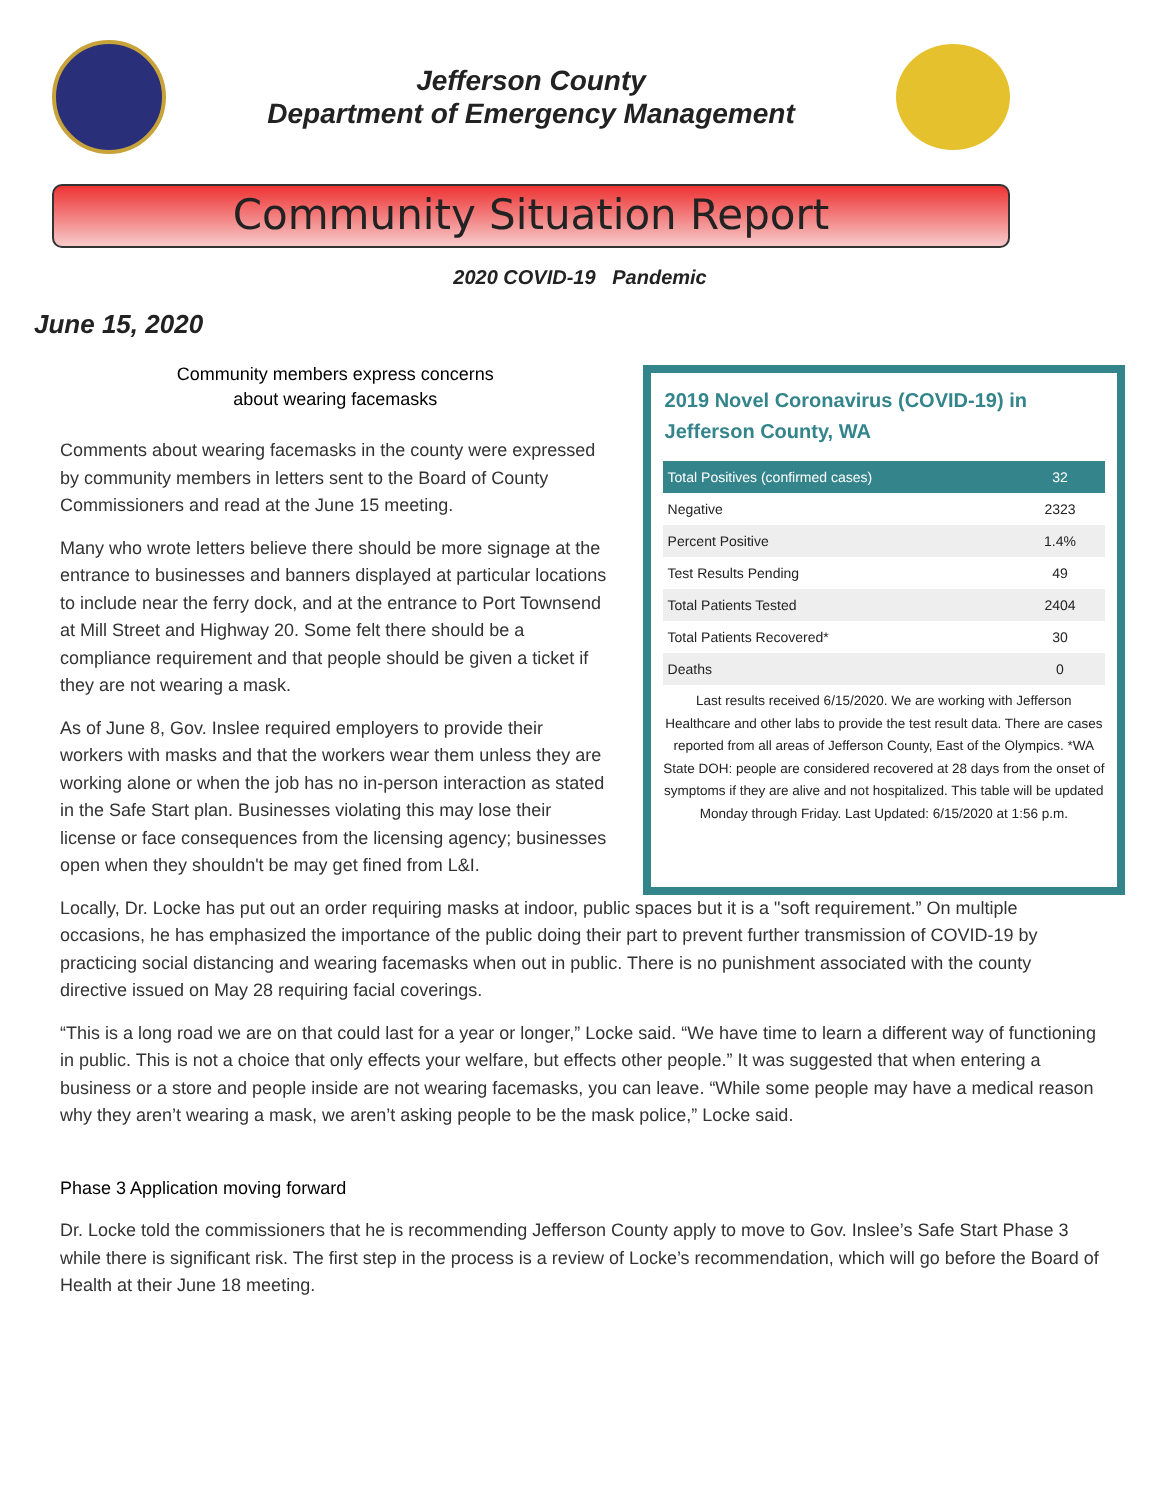Jefferson County
Department of Emergency Management
Community Situation Report
2020 COVID-19 Pandemic
June 15, 2020
Community members express concerns
about wearing facemasks
Comments about wearing facemasks in the county were expressed by community members in letters sent to the Board of County Commissioners and read at the June 15 meeting.
Many who wrote letters believe there should be more signage at the entrance to businesses and banners displayed at particular locations to include near the ferry dock, and at the entrance to Port Townsend at Mill Street and Highway 20. Some felt there should be a compliance requirement and that people should be given a ticket if they are not wearing a mask.
As of June 8, Gov. Inslee required employers to provide their workers with masks and that the workers wear them unless they are working alone or when the job has no in-person interaction as stated in the Safe Start plan. Businesses violating this may lose their license or face consequences from the licensing agency; businesses open when they shouldn't be may get fined from L&I.
2019 Novel Coronavirus (COVID-19) in Jefferson County, WA
| Total Positives (confirmed cases) | 32 |
| --- | --- |
| Negative | 2323 |
| Percent Positive | 1.4% |
| Test Results Pending | 49 |
| Total Patients Tested | 2404 |
| Total Patients Recovered* | 30 |
| Deaths | 0 |
Last results received 6/15/2020. We are working with Jefferson Healthcare and other labs to provide the test result data. There are cases reported from all areas of Jefferson County, East of the Olympics. *WA State DOH: people are considered recovered at 28 days from the onset of symptoms if they are alive and not hospitalized. This table will be updated Monday through Friday. Last Updated: 6/15/2020 at 1:56 p.m.
Locally, Dr. Locke has put out an order requiring masks at indoor, public spaces but it is a "soft requirement.” On multiple occasions, he has emphasized the importance of the public doing their part to prevent further transmission of COVID-19 by practicing social distancing and wearing facemasks when out in public. There is no punishment associated with the county directive issued on May 28 requiring facial coverings.
“This is a long road we are on that could last for a year or longer,” Locke said. “We have time to learn a different way of functioning in public. This is not a choice that only effects your welfare, but effects other people.” It was suggested that when entering a business or a store and people inside are not wearing facemasks, you can leave. “While some people may have a medical reason why they aren’t wearing a mask, we aren’t asking people to be the mask police,” Locke said.
Phase 3 Application moving forward
Dr. Locke told the commissioners that he is recommending Jefferson County apply to move to Gov. Inslee’s Safe Start Phase 3 while there is significant risk. The first step in the process is a review of Locke’s recommendation, which will go before the Board of Health at their June 18 meeting.